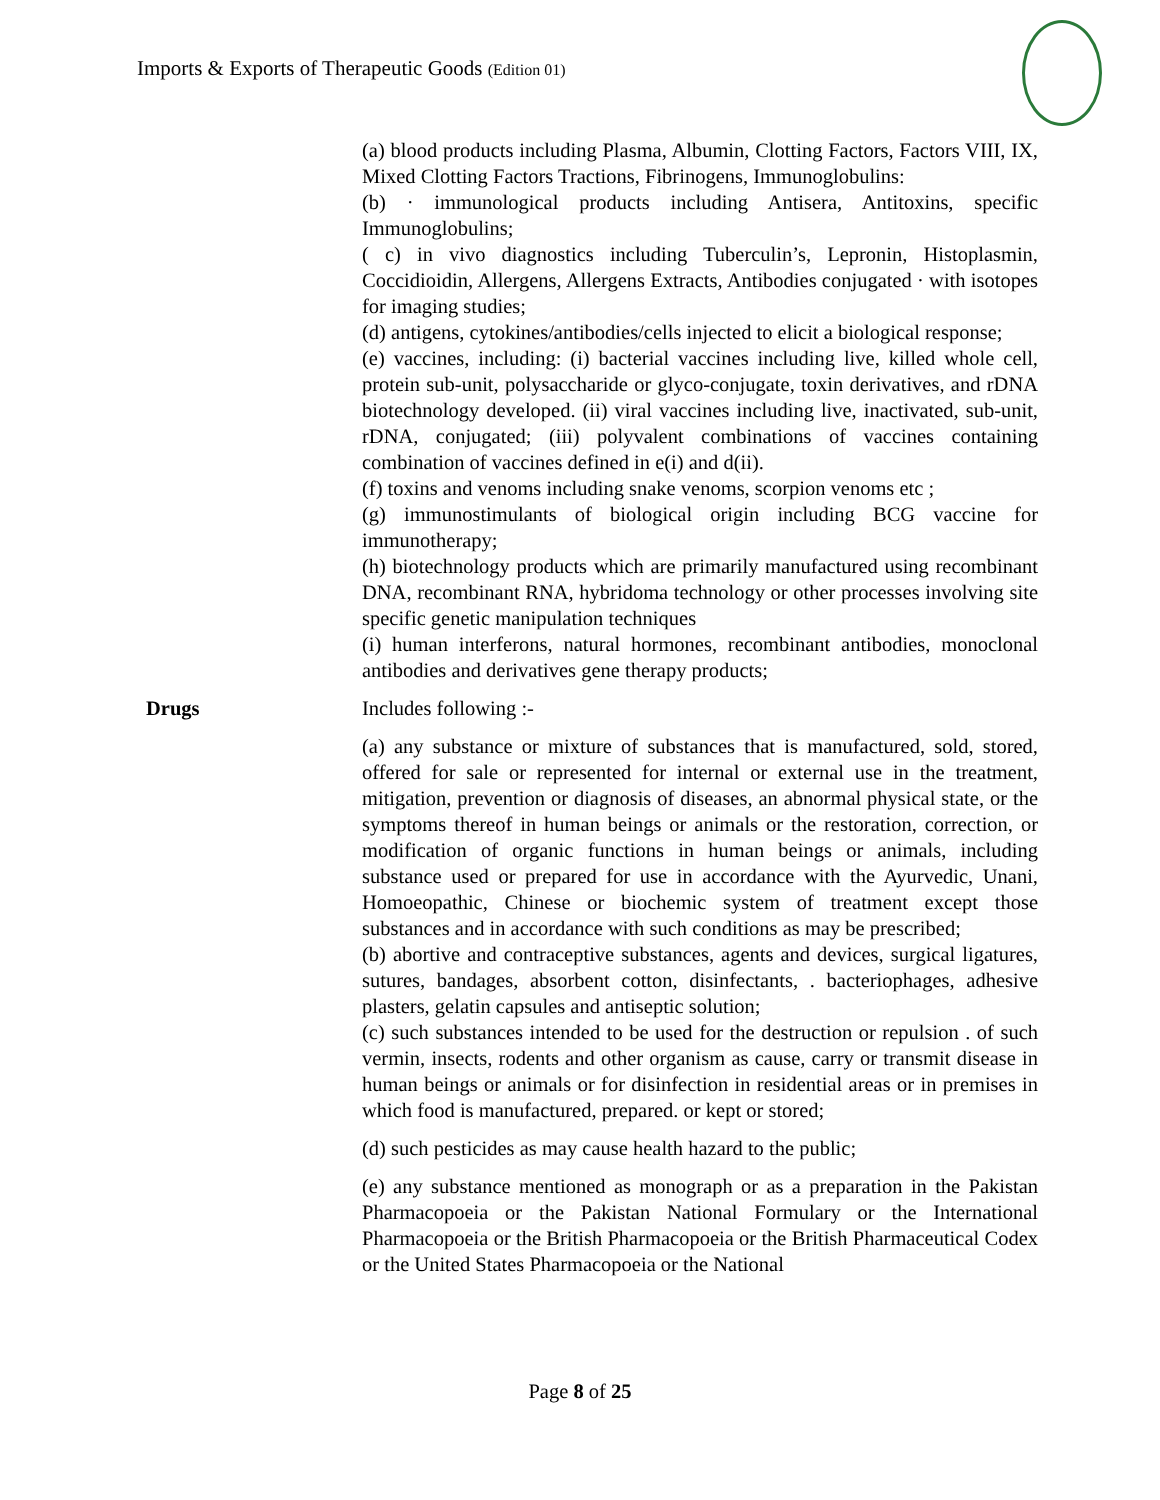Imports & Exports of Therapeutic Goods (Edition 01)
(a) blood products including Plasma, Albumin, Clotting Factors, Factors VIII, IX, Mixed Clotting Factors Tractions, Fibrinogens, Immunoglobulins:
(b) · immunological products including Antisera, Antitoxins, specific Immunoglobulins;
( c) in vivo diagnostics including Tuberculin’s, Lepronin, Histoplasmin, Coccidioidin, Allergens, Allergens Extracts, Antibodies conjugated · with isotopes for imaging studies;
(d) antigens, cytokines/antibodies/cells injected to elicit a biological response;
(e) vaccines, including: (i) bacterial vaccines including live, killed whole cell, protein sub-unit, polysaccharide or glyco-conjugate, toxin derivatives, and rDNA biotechnology developed. (ii) viral vaccines including live, inactivated, sub-unit, rDNA, conjugated; (iii) polyvalent combinations of vaccines containing combination of vaccines defined in e(i) and d(ii).
(f) toxins and venoms including snake venoms, scorpion venoms etc ;
(g) immunostimulants of biological origin including BCG vaccine for immunotherapy;
(h) biotechnology products which are primarily manufactured using recombinant DNA, recombinant RNA, hybridoma technology or other processes involving site specific genetic manipulation techniques
(i) human interferons, natural hormones, recombinant antibodies, monoclonal antibodies and derivatives gene therapy products;
Drugs Includes following :-
(a) any substance or mixture of substances that is manufactured, sold, stored, offered for sale or represented for internal or external use in the treatment, mitigation, prevention or diagnosis of diseases, an abnormal physical state, or the symptoms thereof in human beings or animals or the restoration, correction, or modification of organic functions in human beings or animals, including substance used or prepared for use in accordance with the Ayurvedic, Unani, Homoeopathic, Chinese or biochemic system of treatment except those substances and in accordance with such conditions as may be prescribed;
(b) abortive and contraceptive substances, agents and devices, surgical ligatures, sutures, bandages, absorbent cotton, disinfectants, . bacteriophages, adhesive plasters, gelatin capsules and antiseptic solution;
(c) such substances intended to be used for the destruction or repulsion . of such vermin, insects, rodents and other organism as cause, carry or transmit disease in human beings or animals or for disinfection in residential areas or in premises in which food is manufactured, prepared. or kept or stored;
(d) such pesticides as may cause health hazard to the public;
(e) any substance mentioned as monograph or as a preparation in the Pakistan Pharmacopoeia or the Pakistan National Formulary or the International Pharmacopoeia or the British Pharmacopoeia or the British Pharmaceutical Codex or the United States Pharmacopoeia or the National
Page 8 of 25